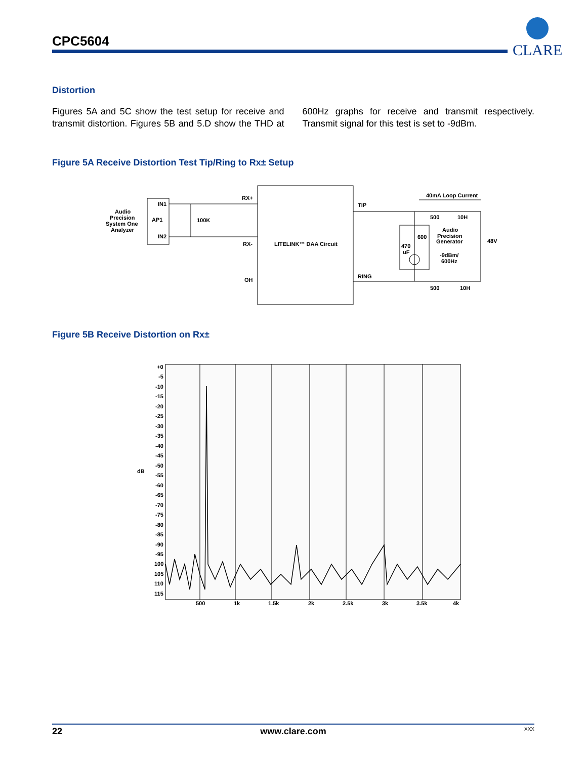CPC5604
CLARE
Distortion
Figures 5A and 5C show the test setup for receive and transmit distortion. Figures 5B and 5.D show the THD at 600Hz graphs for receive and transmit respectively. Transmit signal for this test is set to -9dBm.
Figure 5A Receive Distortion Test Tip/Ring to Rx± Setup
Audio
Precision
System One
Analyzer
IN1
AP1
IN2
100K
RX+
RX-
OH
LITELINK™ DAA Circuit
TIP
RING
40mA Loop Current
500
10H
Audio
Precision
Generator
600
470
uF
-9dBm/
600Hz
48V
500
10H
Figure 5B Receive Distortion on Rx±
+0
-5
-10
-15
-20
-25
-30
-35
-40
-45
-50
-55
-60
-65
-70
-75
-80
-85
-90
-95
100
105
110
115
dB
500
1k
1.5k
2k
2.5k
3k
3.5k
4k
22 www.clare.com XXX